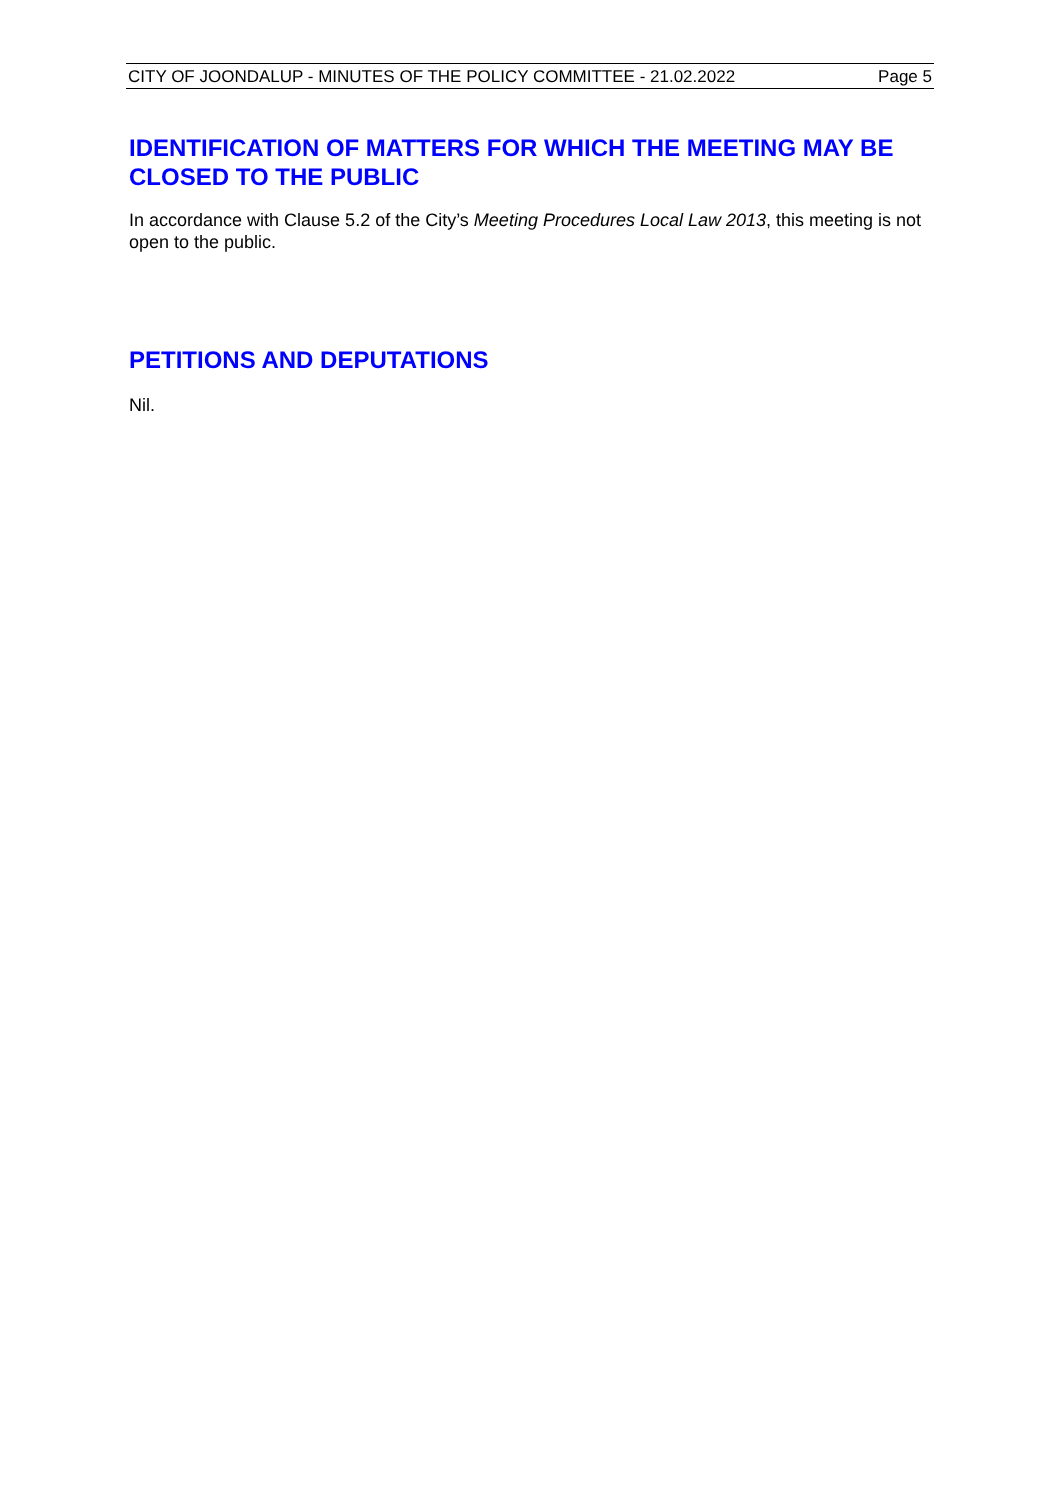CITY OF JOONDALUP - MINUTES OF THE POLICY COMMITTEE - 21.02.2022 Page 5
IDENTIFICATION OF MATTERS FOR WHICH THE MEETING MAY BE CLOSED TO THE PUBLIC
In accordance with Clause 5.2 of the City’s Meeting Procedures Local Law 2013, this meeting is not open to the public.
PETITIONS AND DEPUTATIONS
Nil.